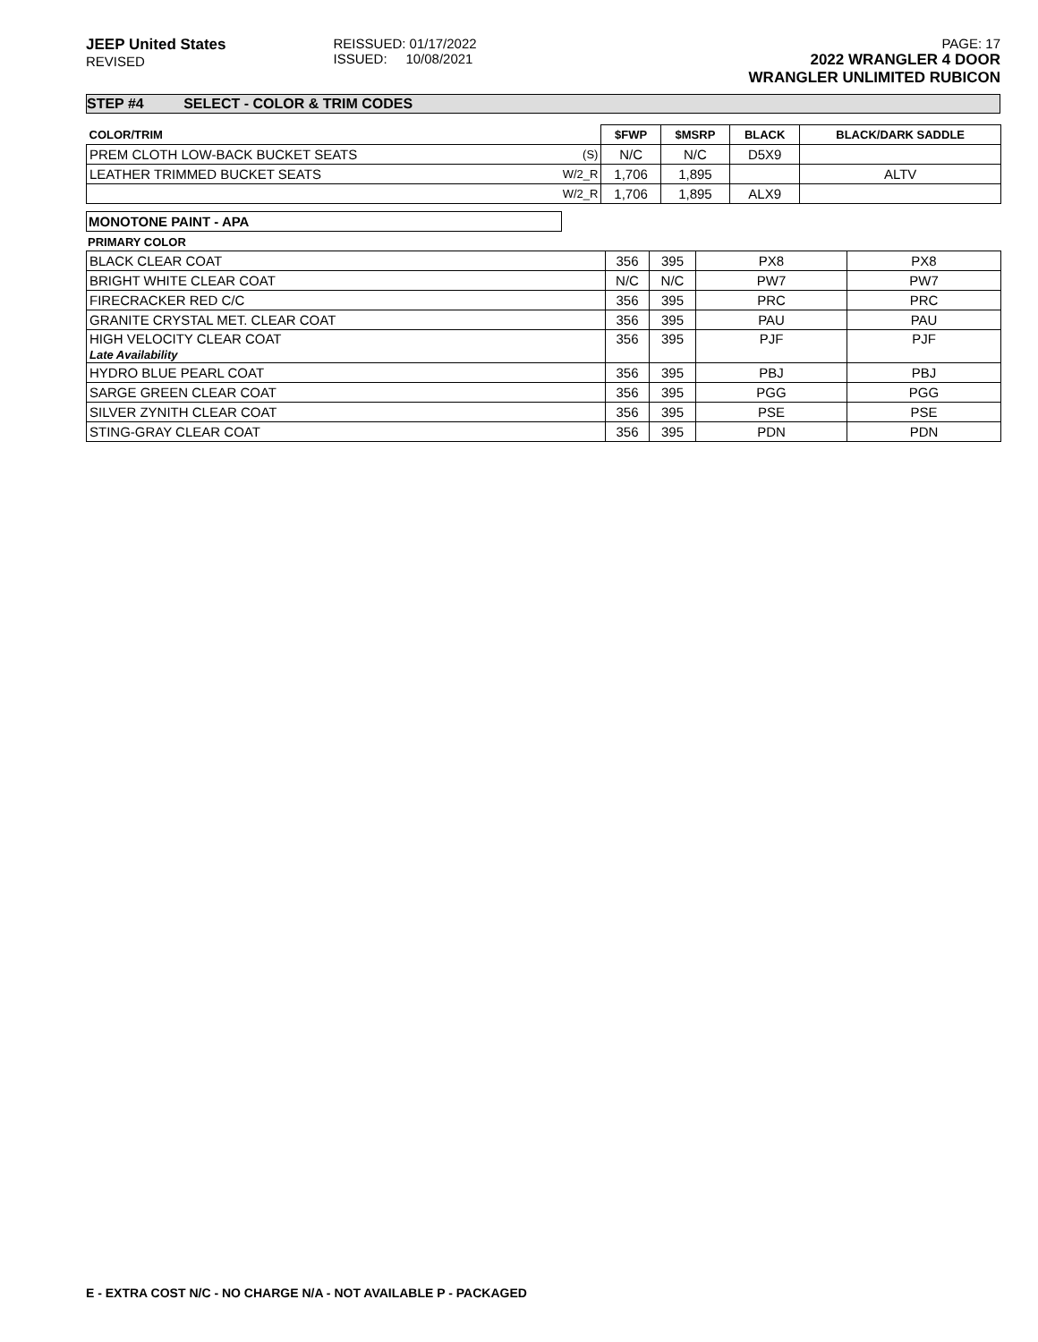JEEP United States
REVISED
REISSUED: 01/17/2022
ISSUED: 10/08/2021
PAGE: 17
2022 WRANGLER 4 DOOR
WRANGLER UNLIMITED RUBICON
STEP #4 SELECT - COLOR & TRIM CODES
| COLOR/TRIM | | $FWP | $MSRP | BLACK | BLACK/DARK SADDLE |
| PREM CLOTH LOW-BACK BUCKET SEATS | (S) | N/C | N/C | D5X9 | |
| LEATHER TRIMMED BUCKET SEATS | W/2_R | 1,706 | 1,895 | | ALTV |
| | W/2_R | 1,706 | 1,895 | ALX9 | |
MONOTONE PAINT - APA
PRIMARY COLOR
| BLACK CLEAR COAT | 356 | 395 | PX8 | PX8 |
| BRIGHT WHITE CLEAR COAT | N/C | N/C | PW7 | PW7 |
| FIRECRACKER RED C/C | 356 | 395 | PRC | PRC |
| GRANITE CRYSTAL MET. CLEAR COAT | 356 | 395 | PAU | PAU |
| HIGH VELOCITY CLEAR COAT Late Availability | 356 | 395 | PJF | PJF |
| HYDRO BLUE PEARL COAT | 356 | 395 | PBJ | PBJ |
| SARGE GREEN CLEAR COAT | 356 | 395 | PGG | PGG |
| SILVER ZYNITH CLEAR COAT | 356 | 395 | PSE | PSE |
| STING-GRAY CLEAR COAT | 356 | 395 | PDN | PDN |
E - EXTRA COST N/C - NO CHARGE N/A - NOT AVAILABLE P - PACKAGED